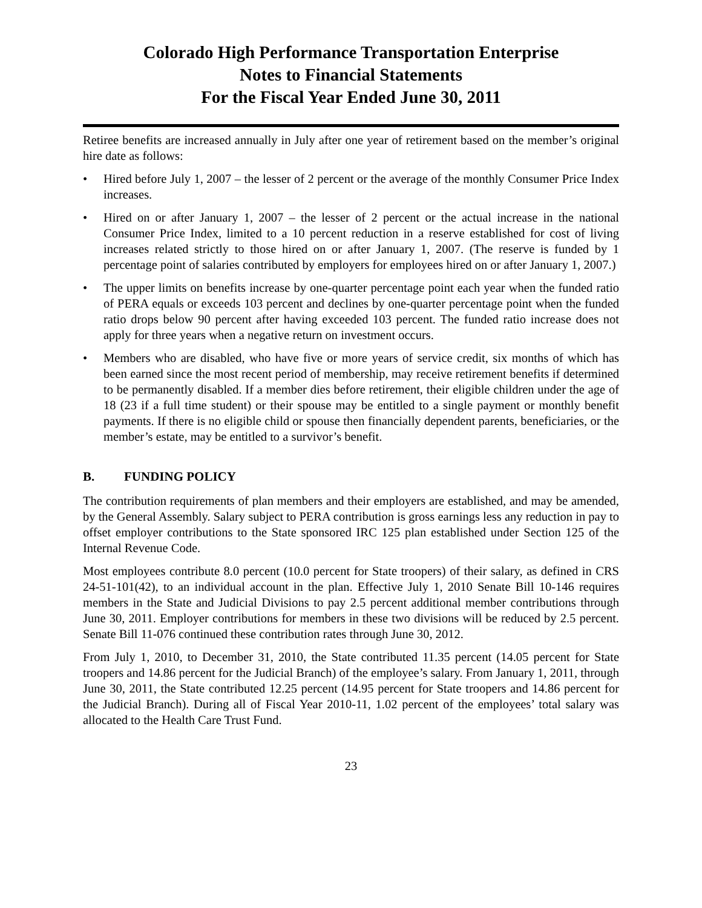Colorado High Performance Transportation Enterprise
Notes to Financial Statements
For the Fiscal Year Ended June 30, 2011
Retiree benefits are increased annually in July after one year of retirement based on the member’s original hire date as follows:
• Hired before July 1, 2007 – the lesser of 2 percent or the average of the monthly Consumer Price Index increases.
• Hired on or after January 1, 2007 – the lesser of 2 percent or the actual increase in the national Consumer Price Index, limited to a 10 percent reduction in a reserve established for cost of living increases related strictly to those hired on or after January 1, 2007. (The reserve is funded by 1 percentage point of salaries contributed by employers for employees hired on or after January 1, 2007.)
• The upper limits on benefits increase by one-quarter percentage point each year when the funded ratio of PERA equals or exceeds 103 percent and declines by one-quarter percentage point when the funded ratio drops below 90 percent after having exceeded 103 percent. The funded ratio increase does not apply for three years when a negative return on investment occurs.
• Members who are disabled, who have five or more years of service credit, six months of which has been earned since the most recent period of membership, may receive retirement benefits if determined to be permanently disabled. If a member dies before retirement, their eligible children under the age of 18 (23 if a full time student) or their spouse may be entitled to a single payment or monthly benefit payments. If there is no eligible child or spouse then financially dependent parents, beneficiaries, or the member’s estate, may be entitled to a survivor’s benefit.
B. FUNDING POLICY
The contribution requirements of plan members and their employers are established, and may be amended, by the General Assembly. Salary subject to PERA contribution is gross earnings less any reduction in pay to offset employer contributions to the State sponsored IRC 125 plan established under Section 125 of the Internal Revenue Code.
Most employees contribute 8.0 percent (10.0 percent for State troopers) of their salary, as defined in CRS 24-51-101(42), to an individual account in the plan. Effective July 1, 2010 Senate Bill 10-146 requires members in the State and Judicial Divisions to pay 2.5 percent additional member contributions through June 30, 2011. Employer contributions for members in these two divisions will be reduced by 2.5 percent. Senate Bill 11-076 continued these contribution rates through June 30, 2012.
From July 1, 2010, to December 31, 2010, the State contributed 11.35 percent (14.05 percent for State troopers and 14.86 percent for the Judicial Branch) of the employee’s salary. From January 1, 2011, through June 30, 2011, the State contributed 12.25 percent (14.95 percent for State troopers and 14.86 percent for the Judicial Branch). During all of Fiscal Year 2010-11, 1.02 percent of the employees’ total salary was allocated to the Health Care Trust Fund.
23